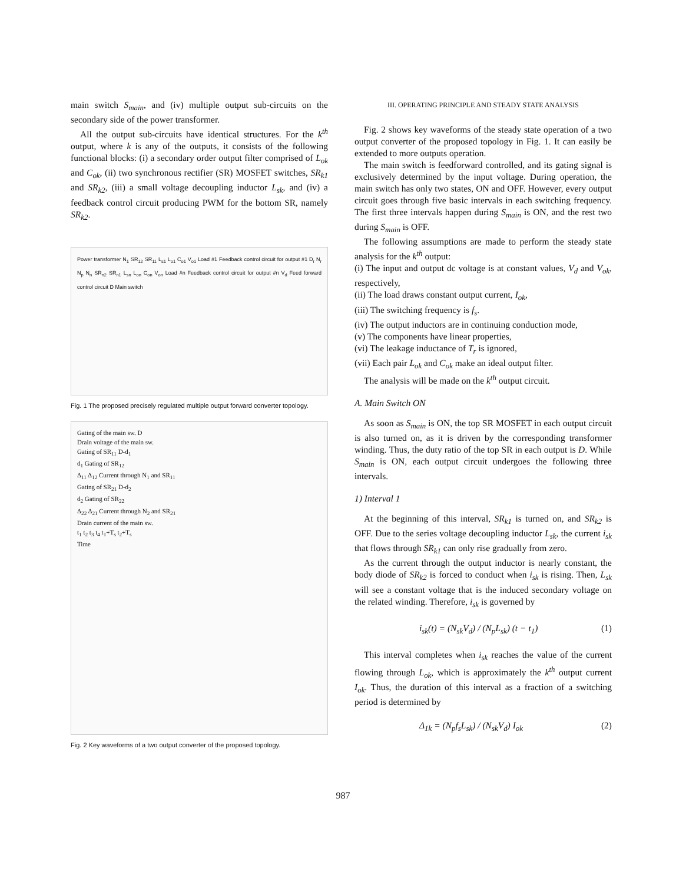main switch S<sub>main</sub>, and (iv) multiple output sub-circuits on the secondary side of the power transformer.
All the output sub-circuits have identical structures. For the k<sup>th</sup> output, where k is any of the outputs, it consists of the following functional blocks: (i) a secondary order output filter comprised of L<sub>ok</sub> and C<sub>ok</sub>, (ii) two synchronous rectifier (SR) MOSFET switches, SR<sub>k1</sub> and SR<sub>k2</sub>, (iii) a small voltage decoupling inductor L<sub>sk</sub>, and (iv) a feedback control circuit producing PWM for the bottom SR, namely SR<sub>k2</sub>.
Power transformer N<sub>1</sub> SR<sub>12</sub> SR<sub>11</sub> L<sub>s1</sub> L<sub>o1</sub> C<sub>o1</sub> V<sub>o1</sub> Load #1 Feedback control circuit for output #1 D<sub>r</sub> N<sub>r</sub> N<sub>p</sub> N<sub>n</sub> SR<sub>n2</sub> SR<sub>n1</sub> L<sub>sn</sub> L<sub>on</sub> C<sub>on</sub> V<sub>on</sub> Load #n Feedback control circuit for output #n V<sub>d</sub> Feed forward control circuit D Main switch
Fig. 1 The proposed precisely regulated multiple output forward converter topology.
Gating of the main sw. D
Drain voltage of the main sw.
Gating of SR<sub>11</sub> D-d<sub>1</sub>
d<sub>1</sub> Gating of SR<sub>12</sub>
Δ<sub>11</sub> Δ<sub>12</sub> Current through N<sub>1</sub> and SR<sub>11</sub>
Gating of SR<sub>21</sub> D-d<sub>2</sub>
d<sub>2</sub> Gating of SR<sub>22</sub>
Δ<sub>22</sub> Δ<sub>21</sub> Current through N<sub>2</sub> and SR<sub>21</sub>
Drain current of the main sw.
t<sub>1</sub> t<sub>2</sub> t<sub>3</sub> t<sub>4</sub> t<sub>1</sub>+T<sub>s</sub> t<sub>2</sub>+T<sub>s</sub>
Time
Fig. 2 Key waveforms of a two output converter of the proposed topology.
III. OPERATING PRINCIPLE AND STEADY STATE ANALYSIS
Fig. 2 shows key waveforms of the steady state operation of a two output converter of the proposed topology in Fig. 1. It can easily be extended to more outputs operation.
The main switch is feedforward controlled, and its gating signal is exclusively determined by the input voltage. During operation, the main switch has only two states, ON and OFF. However, every output circuit goes through five basic intervals in each switching frequency. The first three intervals happen during S<sub>main</sub> is ON, and the rest two during S<sub>main</sub> is OFF.
The following assumptions are made to perform the steady state analysis for the k<sup>th</sup> output:
(i) The input and output dc voltage is at constant values, V<sub>d</sub> and V<sub>ok</sub>, respectively,
(ii) The load draws constant output current, I<sub>ok</sub>,
(iii) The switching frequency is f<sub>s</sub>.
(iv) The output inductors are in continuing conduction mode,
(v) The components have linear properties,
(vi) The leakage inductance of T<sub>r</sub> is ignored,
(vii) Each pair L<sub>ok</sub> and C<sub>ok</sub> make an ideal output filter.
The analysis will be made on the k<sup>th</sup> output circuit.
A. Main Switch ON
As soon as S<sub>main</sub> is ON, the top SR MOSFET in each output circuit is also turned on, as it is driven by the corresponding transformer winding. Thus, the duty ratio of the top SR in each output is D. While S<sub>main</sub> is ON, each output circuit undergoes the following three intervals.
1) Interval 1
At the beginning of this interval, SR<sub>k1</sub> is turned on, and SR<sub>k2</sub> is OFF. Due to the series voltage decoupling inductor L<sub>sk</sub>, the current i<sub>sk</sub> that flows through SR<sub>k1</sub> can only rise gradually from zero.
As the current through the output inductor is nearly constant, the body diode of SR<sub>k2</sub> is forced to conduct when i<sub>sk</sub> is rising. Then, L<sub>sk</sub> will see a constant voltage that is the induced secondary voltage on the related winding. Therefore, i<sub>sk</sub> is governed by
i<sub>sk</sub>(t) = (N<sub>sk</sub>V<sub>d</sub>) / (N<sub>p</sub>L<sub>sk</sub>) (t − t<sub>1</sub>) (1)
This interval completes when i<sub>sk</sub> reaches the value of the current flowing through L<sub>ok</sub>, which is approximately the k<sup>th</sup> output current I<sub>ok</sub>. Thus, the duration of this interval as a fraction of a switching period is determined by
Δ<sub>1k</sub> = (N<sub>p</sub>f<sub>s</sub>L<sub>sk</sub>) / (N<sub>sk</sub>V<sub>d</sub>) I<sub>ok</sub> (2)
987